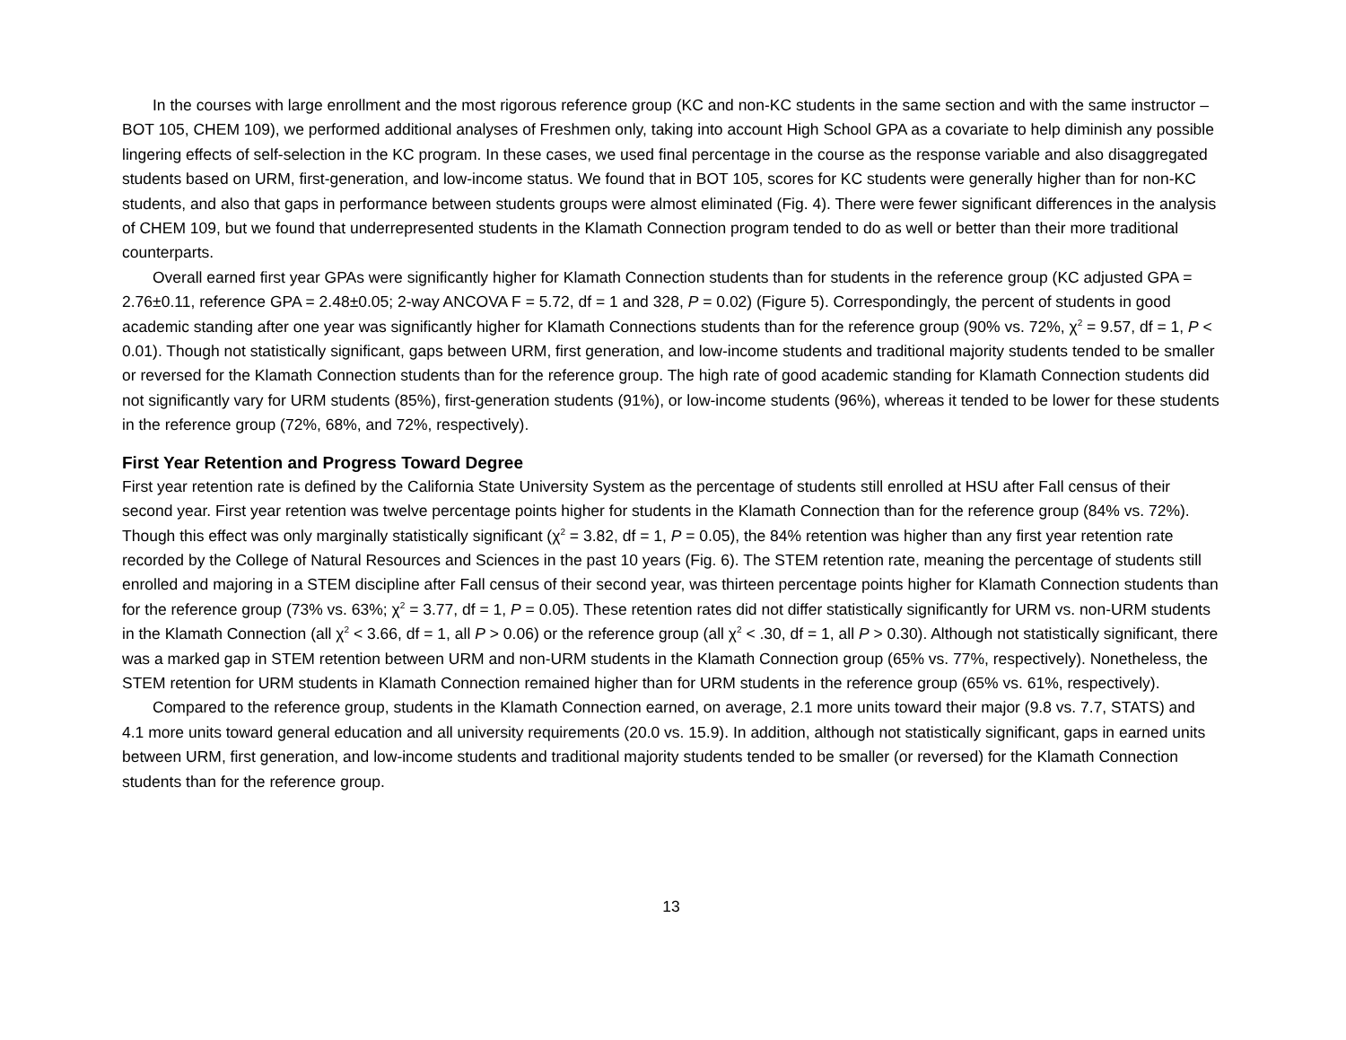In the courses with large enrollment and the most rigorous reference group (KC and non-KC students in the same section and with the same instructor – BOT 105, CHEM 109), we performed additional analyses of Freshmen only, taking into account High School GPA as a covariate to help diminish any possible lingering effects of self-selection in the KC program. In these cases, we used final percentage in the course as the response variable and also disaggregated students based on URM, first-generation, and low-income status. We found that in BOT 105, scores for KC students were generally higher than for non-KC students, and also that gaps in performance between students groups were almost eliminated (Fig. 4). There were fewer significant differences in the analysis of CHEM 109, but we found that underrepresented students in the Klamath Connection program tended to do as well or better than their more traditional counterparts.
Overall earned first year GPAs were significantly higher for Klamath Connection students than for students in the reference group (KC adjusted GPA = 2.76±0.11, reference GPA = 2.48±0.05; 2-way ANCOVA F = 5.72, df = 1 and 328, P = 0.02) (Figure 5). Correspondingly, the percent of students in good academic standing after one year was significantly higher for Klamath Connections students than for the reference group (90% vs. 72%, χ<sup>2</sup> = 9.57, df = 1, P < 0.01). Though not statistically significant, gaps between URM, first generation, and low-income students and traditional majority students tended to be smaller or reversed for the Klamath Connection students than for the reference group. The high rate of good academic standing for Klamath Connection students did not significantly vary for URM students (85%), first-generation students (91%), or low-income students (96%), whereas it tended to be lower for these students in the reference group (72%, 68%, and 72%, respectively).
First Year Retention and Progress Toward Degree
First year retention rate is defined by the California State University System as the percentage of students still enrolled at HSU after Fall census of their second year. First year retention was twelve percentage points higher for students in the Klamath Connection than for the reference group (84% vs. 72%). Though this effect was only marginally statistically significant (χ<sup>2</sup> = 3.82, df = 1, P = 0.05), the 84% retention was higher than any first year retention rate recorded by the College of Natural Resources and Sciences in the past 10 years (Fig. 6). The STEM retention rate, meaning the percentage of students still enrolled and majoring in a STEM discipline after Fall census of their second year, was thirteen percentage points higher for Klamath Connection students than for the reference group (73% vs. 63%; χ<sup>2</sup> = 3.77, df = 1, P = 0.05). These retention rates did not differ statistically significantly for URM vs. non-URM students in the Klamath Connection (all χ<sup>2</sup> < 3.66, df = 1, all P > 0.06) or the reference group (all χ<sup>2</sup> < .30, df = 1, all P > 0.30). Although not statistically significant, there was a marked gap in STEM retention between URM and non-URM students in the Klamath Connection group (65% vs. 77%, respectively). Nonetheless, the STEM retention for URM students in Klamath Connection remained higher than for URM students in the reference group (65% vs. 61%, respectively).
Compared to the reference group, students in the Klamath Connection earned, on average, 2.1 more units toward their major (9.8 vs. 7.7, STATS) and 4.1 more units toward general education and all university requirements (20.0 vs. 15.9). In addition, although not statistically significant, gaps in earned units between URM, first generation, and low-income students and traditional majority students tended to be smaller (or reversed) for the Klamath Connection students than for the reference group.
13